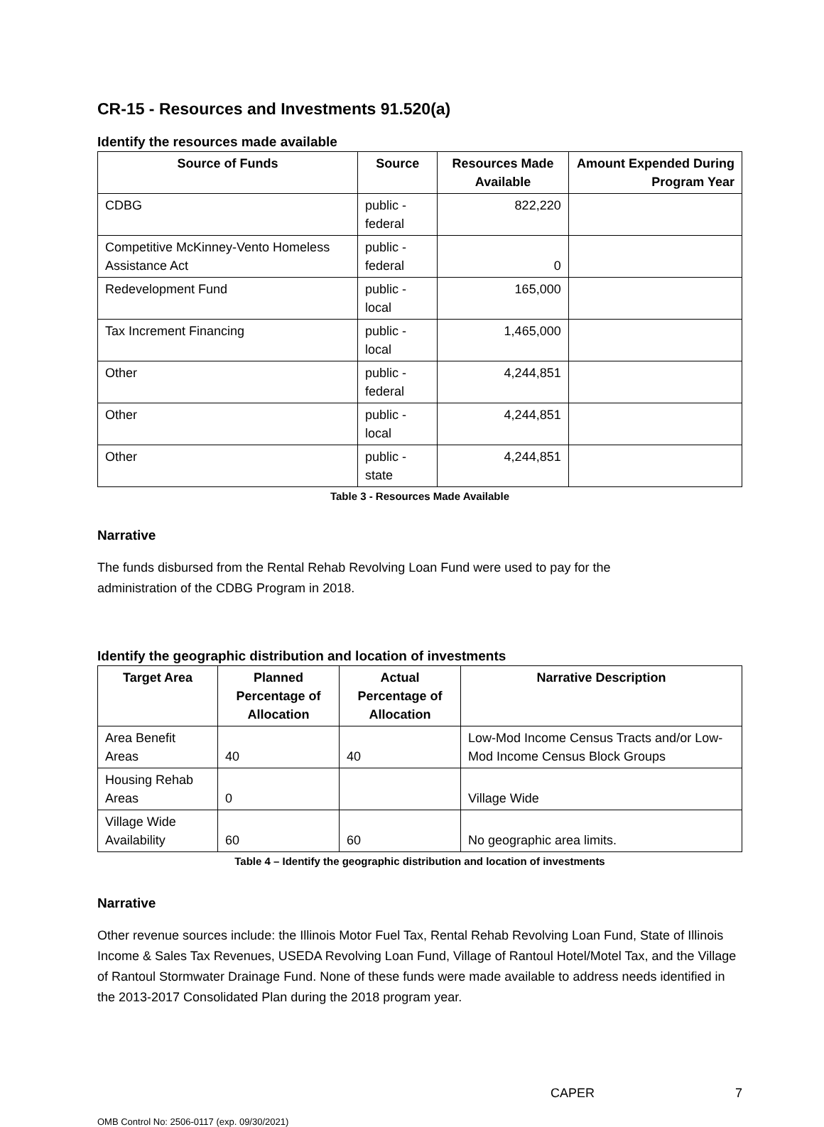CR-15 - Resources and Investments 91.520(a)
Identify the resources made available
| Source of Funds | Source | Resources Made Available | Amount Expended During Program Year |
| --- | --- | --- | --- |
| CDBG | public - federal | 822,220 | |
| Competitive McKinney-Vento Homeless Assistance Act | public - federal | 0 | |
| Redevelopment Fund | public - local | 165,000 | |
| Tax Increment Financing | public - local | 1,465,000 | |
| Other | public - federal | 4,244,851 | |
| Other | public - local | 4,244,851 | |
| Other | public - state | 4,244,851 | |
Table 3 - Resources Made Available
Narrative
The funds disbursed from the Rental Rehab Revolving Loan Fund were used to pay for the
administration of the CDBG Program in 2018.
Identify the geographic distribution and location of investments
| Target Area | Planned Percentage of Allocation | Actual Percentage of Allocation | Narrative Description |
| --- | --- | --- | --- |
| Area Benefit Areas | 40 | 40 | Low-Mod Income Census Tracts and/or Low-Mod Income Census Block Groups |
| Housing Rehab Areas | 0 | | Village Wide |
| Village Wide Availability | 60 | 60 | No geographic area limits. |
Table 4 – Identify the geographic distribution and location of investments
Narrative
Other revenue sources include: the Illinois Motor Fuel Tax, Rental Rehab Revolving Loan Fund, State of Illinois Income & Sales Tax Revenues, USEDA Revolving Loan Fund, Village of Rantoul Hotel/Motel Tax, and the Village of Rantoul Stormwater Drainage Fund. None of these funds were made available to address needs identified in the 2013-2017 Consolidated Plan during the 2018 program year.
CAPER 7
OMB Control No: 2506-0117 (exp. 09/30/2021)